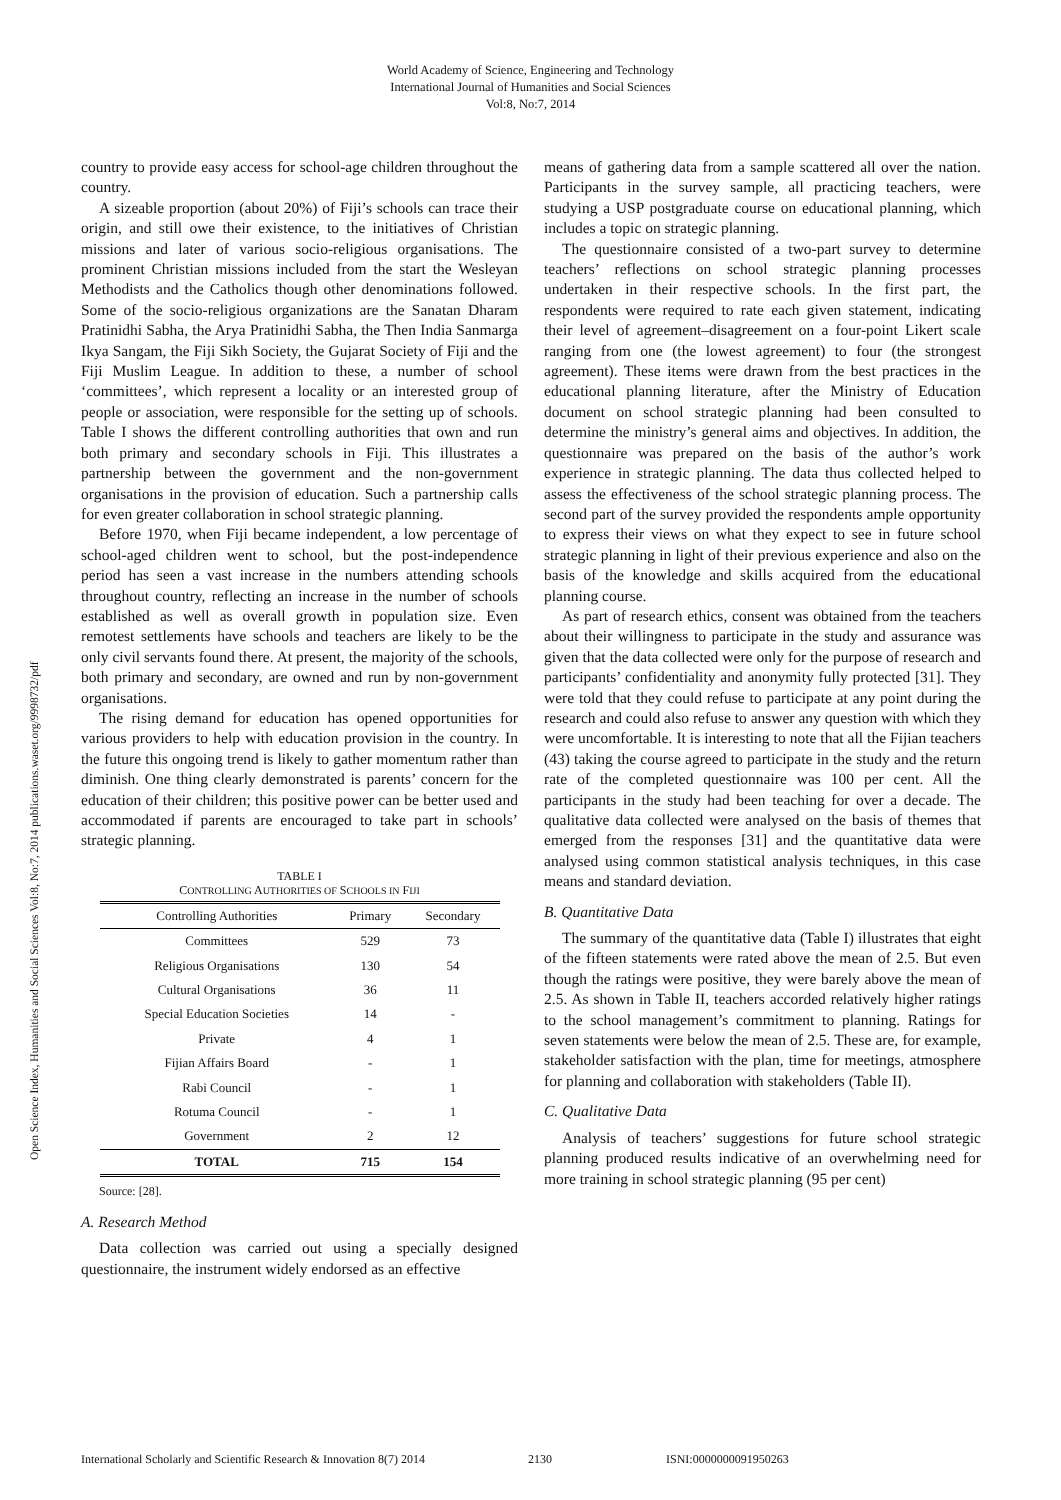World Academy of Science, Engineering and Technology
International Journal of Humanities and Social Sciences
Vol:8, No:7, 2014
Open Science Index, Humanities and Social Sciences Vol:8, No:7, 2014 publications.waset.org/9998732/pdf
country to provide easy access for school-age children throughout the country.
A sizeable proportion (about 20%) of Fiji’s schools can trace their origin, and still owe their existence, to the initiatives of Christian missions and later of various socio-religious organisations. The prominent Christian missions included from the start the Wesleyan Methodists and the Catholics though other denominations followed. Some of the socio-religious organizations are the Sanatan Dharam Pratinidhi Sabha, the Arya Pratinidhi Sabha, the Then India Sanmarga Ikya Sangam, the Fiji Sikh Society, the Gujarat Society of Fiji and the Fiji Muslim League. In addition to these, a number of school ‘committees’, which represent a locality or an interested group of people or association, were responsible for the setting up of schools. Table I shows the different controlling authorities that own and run both primary and secondary schools in Fiji. This illustrates a partnership between the government and the non-government organisations in the provision of education. Such a partnership calls for even greater collaboration in school strategic planning.
Before 1970, when Fiji became independent, a low percentage of school-aged children went to school, but the post-independence period has seen a vast increase in the numbers attending schools throughout country, reflecting an increase in the number of schools established as well as overall growth in population size. Even remotest settlements have schools and teachers are likely to be the only civil servants found there. At present, the majority of the schools, both primary and secondary, are owned and run by non-government organisations.
The rising demand for education has opened opportunities for various providers to help with education provision in the country. In the future this ongoing trend is likely to gather momentum rather than diminish. One thing clearly demonstrated is parents’ concern for the education of their children; this positive power can be better used and accommodated if parents are encouraged to take part in schools’ strategic planning.
TABLE I
CONTROLLING AUTHORITIES OF SCHOOLS IN FIJI
| Controlling Authorities | Primary | Secondary |
| --- | --- | --- |
| Committees | 529 | 73 |
| Religious Organisations | 130 | 54 |
| Cultural Organisations | 36 | 11 |
| Special Education Societies | 14 | - |
| Private | 4 | 1 |
| Fijian Affairs Board | - | 1 |
| Rabi Council | - | 1 |
| Rotuma Council | - | 1 |
| Government | 2 | 12 |
| TOTAL | 715 | 154 |
Source: [28].
A. Research Method
Data collection was carried out using a specially designed questionnaire, the instrument widely endorsed as an effective
means of gathering data from a sample scattered all over the nation. Participants in the survey sample, all practicing teachers, were studying a USP postgraduate course on educational planning, which includes a topic on strategic planning.
The questionnaire consisted of a two-part survey to determine teachers’ reflections on school strategic planning processes undertaken in their respective schools. In the first part, the respondents were required to rate each given statement, indicating their level of agreement–disagreement on a four-point Likert scale ranging from one (the lowest agreement) to four (the strongest agreement). These items were drawn from the best practices in the educational planning literature, after the Ministry of Education document on school strategic planning had been consulted to determine the ministry’s general aims and objectives. In addition, the questionnaire was prepared on the basis of the author’s work experience in strategic planning. The data thus collected helped to assess the effectiveness of the school strategic planning process. The second part of the survey provided the respondents ample opportunity to express their views on what they expect to see in future school strategic planning in light of their previous experience and also on the basis of the knowledge and skills acquired from the educational planning course.
As part of research ethics, consent was obtained from the teachers about their willingness to participate in the study and assurance was given that the data collected were only for the purpose of research and participants’ confidentiality and anonymity fully protected [31]. They were told that they could refuse to participate at any point during the research and could also refuse to answer any question with which they were uncomfortable. It is interesting to note that all the Fijian teachers (43) taking the course agreed to participate in the study and the return rate of the completed questionnaire was 100 per cent. All the participants in the study had been teaching for over a decade. The qualitative data collected were analysed on the basis of themes that emerged from the responses [31] and the quantitative data were analysed using common statistical analysis techniques, in this case means and standard deviation.
B. Quantitative Data
The summary of the quantitative data (Table I) illustrates that eight of the fifteen statements were rated above the mean of 2.5. But even though the ratings were positive, they were barely above the mean of 2.5. As shown in Table II, teachers accorded relatively higher ratings to the school management’s commitment to planning. Ratings for seven statements were below the mean of 2.5. These are, for example, stakeholder satisfaction with the plan, time for meetings, atmosphere for planning and collaboration with stakeholders (Table II).
C. Qualitative Data
Analysis of teachers’ suggestions for future school strategic planning produced results indicative of an overwhelming need for more training in school strategic planning (95 per cent)
International Scholarly and Scientific Research & Innovation 8(7) 2014 2130 ISNI:0000000091950263